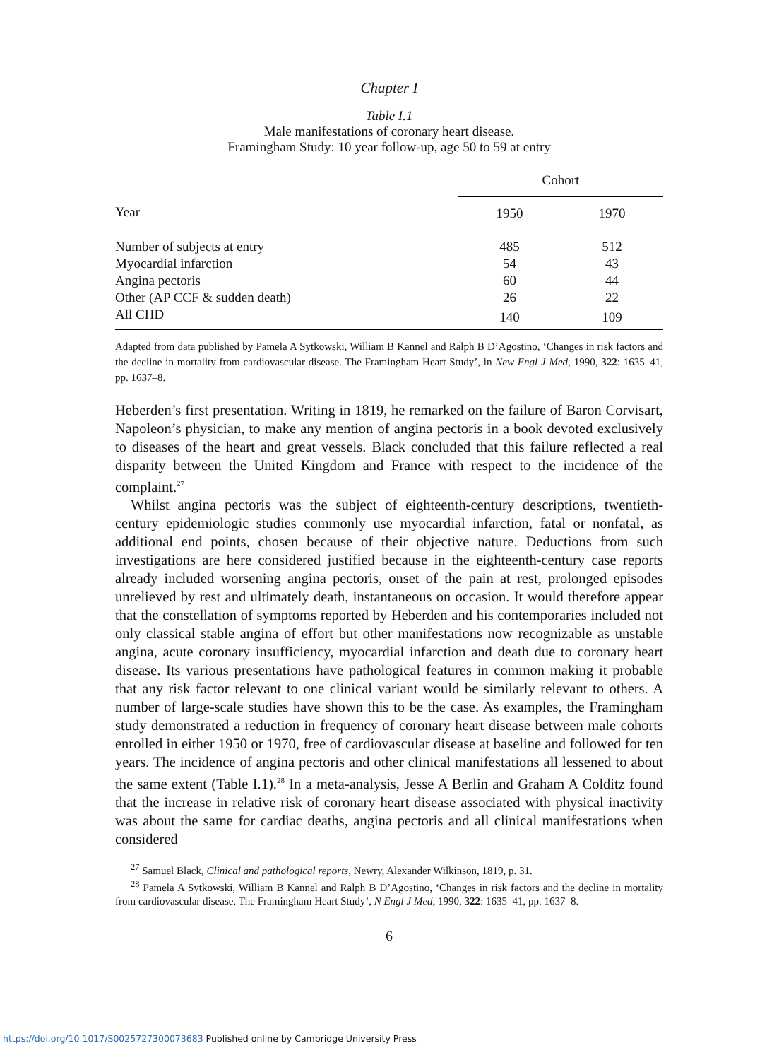Chapter I
Table I.1
Male manifestations of coronary heart disease.
Framingham Study: 10 year follow-up, age 50 to 59 at entry
| | Cohort | |
| Year | 1950 | 1970 |
| Number of subjects at entry | 485 | 512 |
| Myocardial infarction | 54 | 43 |
| Angina pectoris | 60 | 44 |
| Other (AP CCF & sudden death) | 26 | 22 |
| All CHD | 140 | 109 |
Adapted from data published by Pamela A Sytkowski, William B Kannel and Ralph B D’Agostino, ‘Changes in risk factors and the decline in mortality from cardiovascular disease. The Framingham Heart Study’, in New Engl J Med, 1990, 322: 1635–41, pp. 1637–8.
Heberden’s first presentation. Writing in 1819, he remarked on the failure of Baron Corvisart, Napoleon’s physician, to make any mention of angina pectoris in a book devoted exclusively to diseases of the heart and great vessels. Black concluded that this failure reflected a real disparity between the United Kingdom and France with respect to the incidence of the complaint.<sup>27</sup>
Whilst angina pectoris was the subject of eighteenth-century descriptions, twentieth-century epidemiologic studies commonly use myocardial infarction, fatal or nonfatal, as additional end points, chosen because of their objective nature. Deductions from such investigations are here considered justified because in the eighteenth-century case reports already included worsening angina pectoris, onset of the pain at rest, prolonged episodes unrelieved by rest and ultimately death, instantaneous on occasion. It would therefore appear that the constellation of symptoms reported by Heberden and his contemporaries included not only classical stable angina of effort but other manifestations now recognizable as unstable angina, acute coronary insufficiency, myocardial infarction and death due to coronary heart disease. Its various presentations have pathological features in common making it probable that any risk factor relevant to one clinical variant would be similarly relevant to others. A number of large-scale studies have shown this to be the case. As examples, the Framingham study demonstrated a reduction in frequency of coronary heart disease between male cohorts enrolled in either 1950 or 1970, free of cardiovascular disease at baseline and followed for ten years. The incidence of angina pectoris and other clinical manifestations all lessened to about the same extent (Table I.1).<sup>28</sup> In a meta-analysis, Jesse A Berlin and Graham A Colditz found that the increase in relative risk of coronary heart disease associated with physical inactivity was about the same for cardiac deaths, angina pectoris and all clinical manifestations when considered
<sup>27</sup> Samuel Black, Clinical and pathological reports, Newry, Alexander Wilkinson, 1819, p. 31.
<sup>28</sup> Pamela A Sytkowski, William B Kannel and Ralph B D’Agostino, ‘Changes in risk factors and the decline in mortality from cardiovascular disease. The Framingham Heart Study’, N Engl J Med, 1990, 322: 1635–41, pp. 1637–8.
6
https://doi.org/10.1017/S0025727300073683 Published online by Cambridge University Press